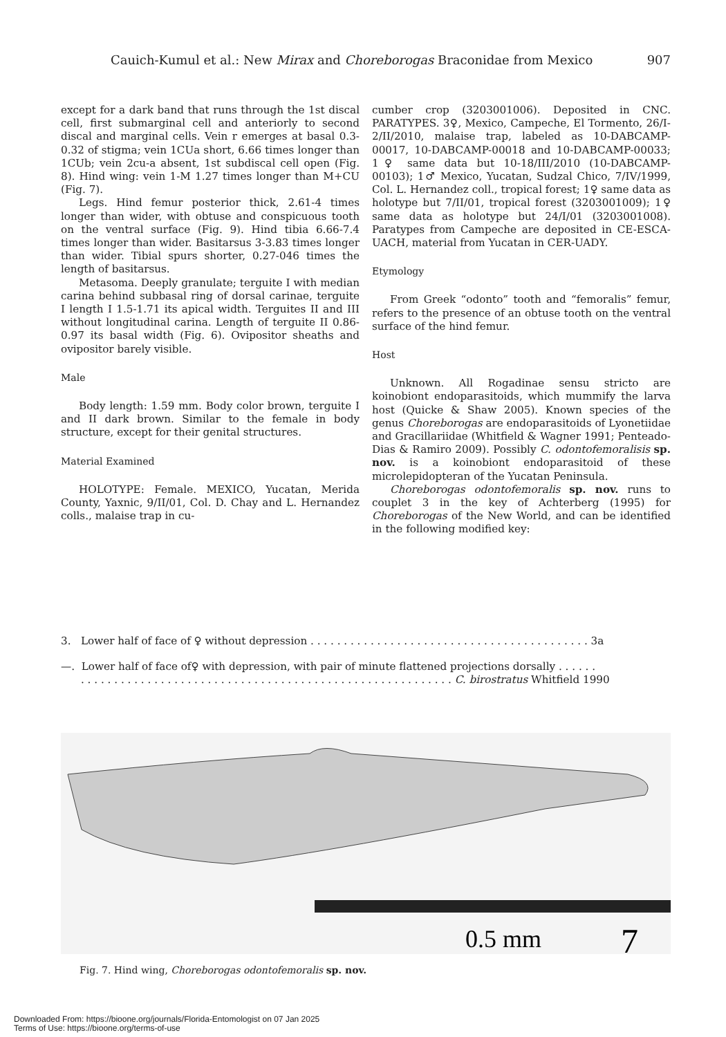Cauich-Kumul et al.: New Mirax and Choreborogas Braconidae from Mexico 907
except for a dark band that runs through the 1st discal cell, first submarginal cell and anteriorly to second discal and marginal cells. Vein r emerges at basal 0.3-0.32 of stigma; vein 1CUa short, 6.66 times longer than 1CUb; vein 2cu-a absent, 1st subdiscal cell open (Fig. 8). Hind wing: vein 1-M 1.27 times longer than M+CU (Fig. 7).
Legs. Hind femur posterior thick, 2.61-4 times longer than wider, with obtuse and conspicuous tooth on the ventral surface (Fig. 9). Hind tibia 6.66-7.4 times longer than wider. Basitarsus 3-3.83 times longer than wider. Tibial spurs shorter, 0.27-046 times the length of basitarsus.
Metasoma. Deeply granulate; terguite I with median carina behind subbasal ring of dorsal carinae, terguite I length I 1.5-1.71 its apical width. Terguites II and III without longitudinal carina. Length of terguite II 0.86-0.97 its basal width (Fig. 6). Ovipositor sheaths and ovipositor barely visible.
Male
Body length: 1.59 mm. Body color brown, terguite I and II dark brown. Similar to the female in body structure, except for their genital structures.
Material Examined
HOLOTYPE: Female. MEXICO, Yucatan, Merida County, Yaxnic, 9/II/01, Col. D. Chay and L. Hernandez colls., malaise trap in cu-
cumber crop (3203001006). Deposited in CNC. PARATYPES. 3♀, Mexico, Campeche, El Tormento, 26/I-2/II/2010, malaise trap, labeled as 10-DABCAMP-00017, 10-DABCAMP-00018 and 10-DABCAMP-00033; 1♀ same data but 10-18/III/2010 (10-DABCAMP-00103); 1♂ Mexico, Yucatan, Sudzal Chico, 7/IV/1999, Col. L. Hernandez coll., tropical forest; 1♀ same data as holotype but 7/II/01, tropical forest (3203001009); 1♀ same data as holotype but 24/I/01 (3203001008). Paratypes from Campeche are deposited in CE-ESCA-UACH, material from Yucatan in CER-UADY.
Etymology
From Greek “odonto” tooth and “femoralis” femur, refers to the presence of an obtuse tooth on the ventral surface of the hind femur.
Host
Unknown. All Rogadinae sensu stricto are koinobiont endoparasitoids, which mummify the larva host (Quicke & Shaw 2005). Known species of the genus Choreborogas are endoparasitoids of Lyonetiidae and Gracillariidae (Whitfield & Wagner 1991; Penteado-Dias & Ramiro 2009). Possibly C. odontofemoralisis sp. nov. is a koinobiont endoparasitoid of these microlepidopteran of the Yucatan Peninsula.
Choreborogas odontofemoralis sp. nov. runs to couplet 3 in the key of Achterberg (1995) for Choreborogas of the New World, and can be identified in the following modified key:
3. Lower half of face of ♀ without depression . . . . . . . . . . . . . . . . . . . . . . . . . . . . . . . . . . . . . . . . . . 3a
—. Lower half of face of♀ with depression, with pair of minute flattened projections dorsally . . . . . .
. . . . . . . . . . . . . . . . . . . . . . . . . . . . . . . . . . . . . . . . . . . . . . . . . . . . . . . . C. birostratus Whitfield 1990
0.5 mm
7
Fig. 7. Hind wing, Choreborogas odontofemoralis sp. nov.
Downloaded From: https://bioone.org/journals/Florida-Entomologist on 07 Jan 2025
Terms of Use: https://bioone.org/terms-of-use